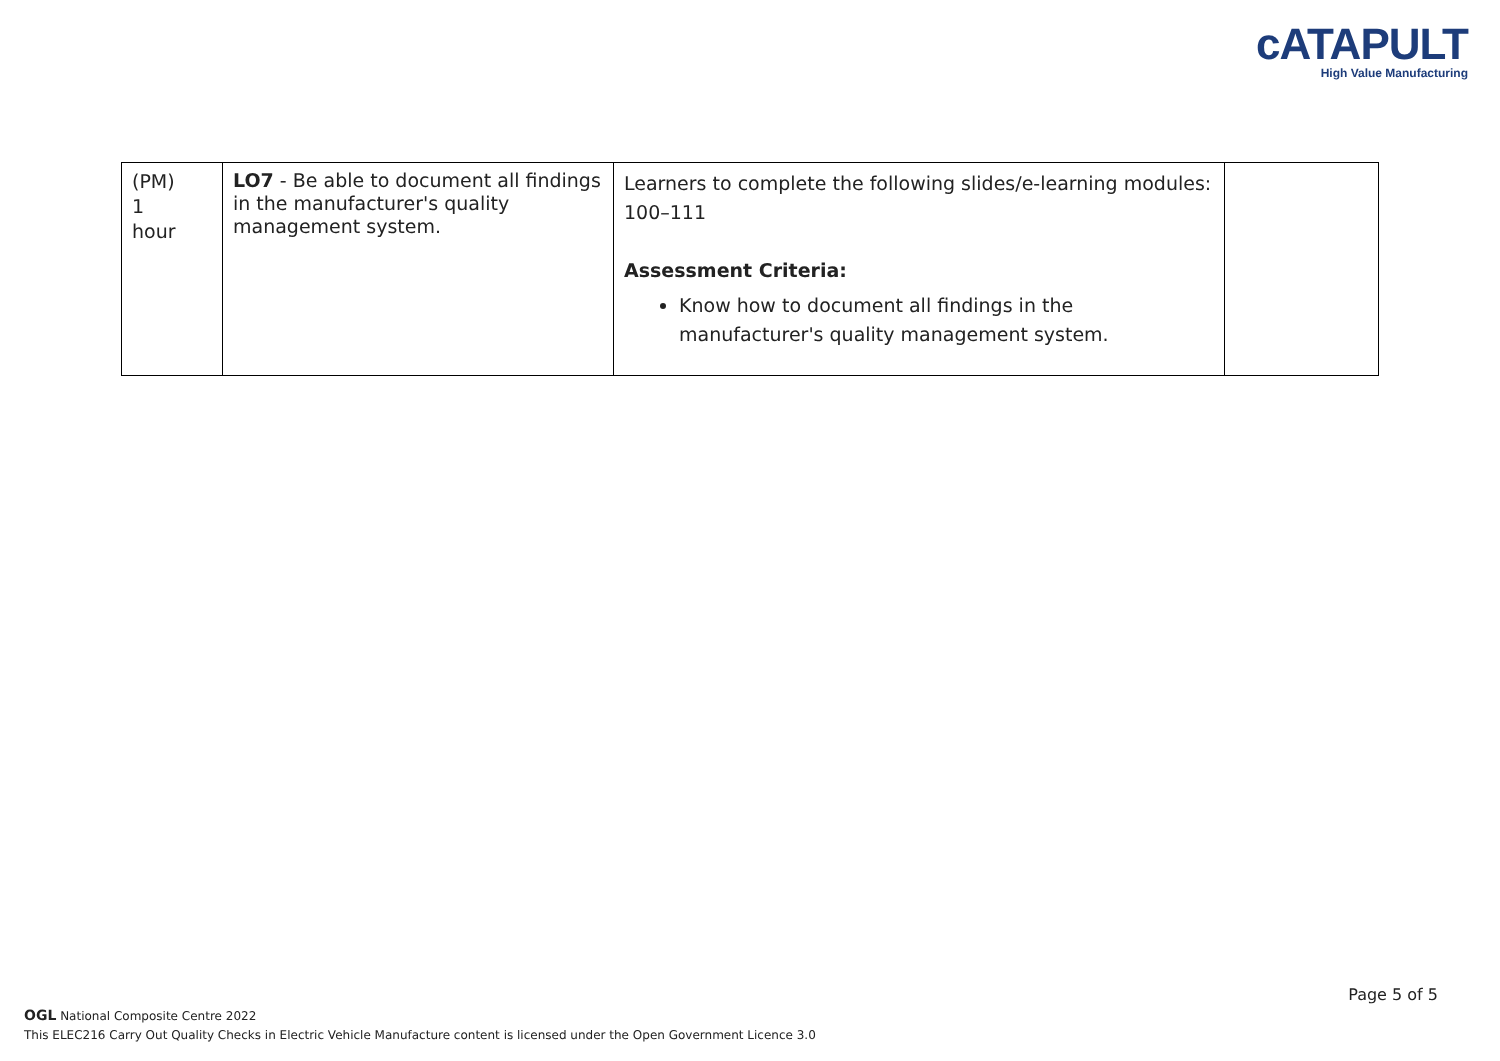cATAPULT
High Value Manufacturing
| (PM) 1 hour | LO7 - Be able to document all findings in the manufacturer's quality management system. | Learners to complete the following slides/e-learning modules: 100–111 Assessment Criteria: Know how to document all findings in the manufacturer's quality management system. | |
Page 5 of 5
OGL National Composite Centre 2022
This ELEC216 Carry Out Quality Checks in Electric Vehicle Manufacture content is licensed under the Open Government Licence 3.0